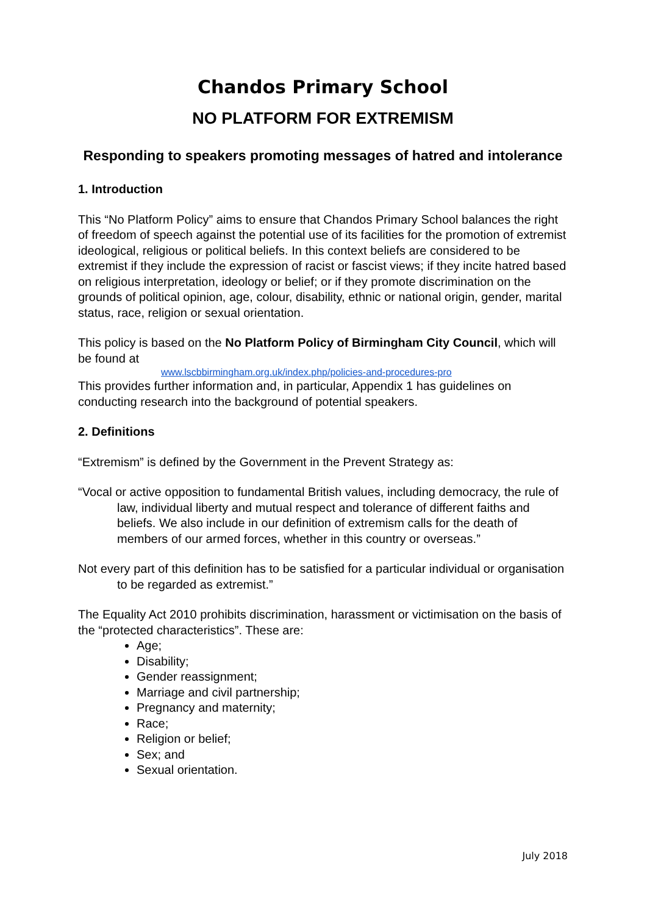Chandos Primary School
NO PLATFORM FOR EXTREMISM
Responding to speakers promoting messages of hatred and intolerance
1. Introduction
This “No Platform Policy” aims to ensure that Chandos Primary School balances the right of freedom of speech against the potential use of its facilities for the promotion of extremist ideological, religious or political beliefs. In this context beliefs are considered to be extremist if they include the expression of racist or fascist views; if they incite hatred based on religious interpretation, ideology or belief; or if they promote discrimination on the grounds of political opinion, age, colour, disability, ethnic or national origin, gender, marital status, race, religion or sexual orientation.
This policy is based on the No Platform Policy of Birmingham City Council, which will be found at
www.lscbbirmingham.org.uk/index.php/policies-and-procedures-pro
This provides further information and, in particular, Appendix 1 has guidelines on conducting research into the background of potential speakers.
2. Definitions
“Extremism” is defined by the Government in the Prevent Strategy as:
“Vocal or active opposition to fundamental British values, including democracy, the rule of law, individual liberty and mutual respect and tolerance of different faiths and beliefs. We also include in our definition of extremism calls for the death of members of our armed forces, whether in this country or overseas.”
Not every part of this definition has to be satisfied for a particular individual or organisation to be regarded as extremist.”
The Equality Act 2010 prohibits discrimination, harassment or victimisation on the basis of the “protected characteristics”. These are:
Age;
Disability;
Gender reassignment;
Marriage and civil partnership;
Pregnancy and maternity;
Race;
Religion or belief;
Sex; and
Sexual orientation.
July 2018